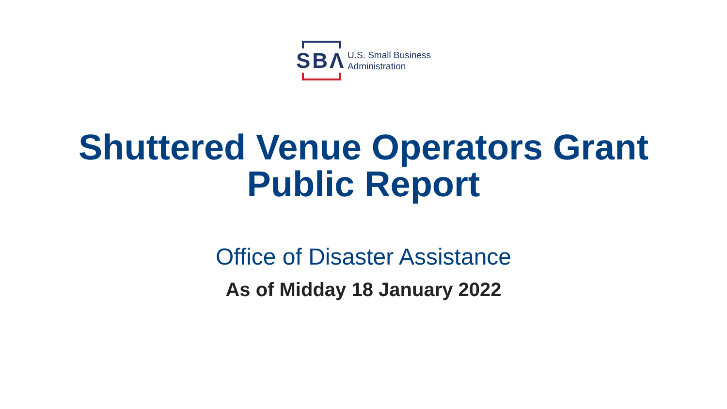SBΛ
U.S. Small Business
Administration
Shuttered Venue Operators Grant
Public Report
Office of Disaster Assistance
As of Midday 18 January 2022